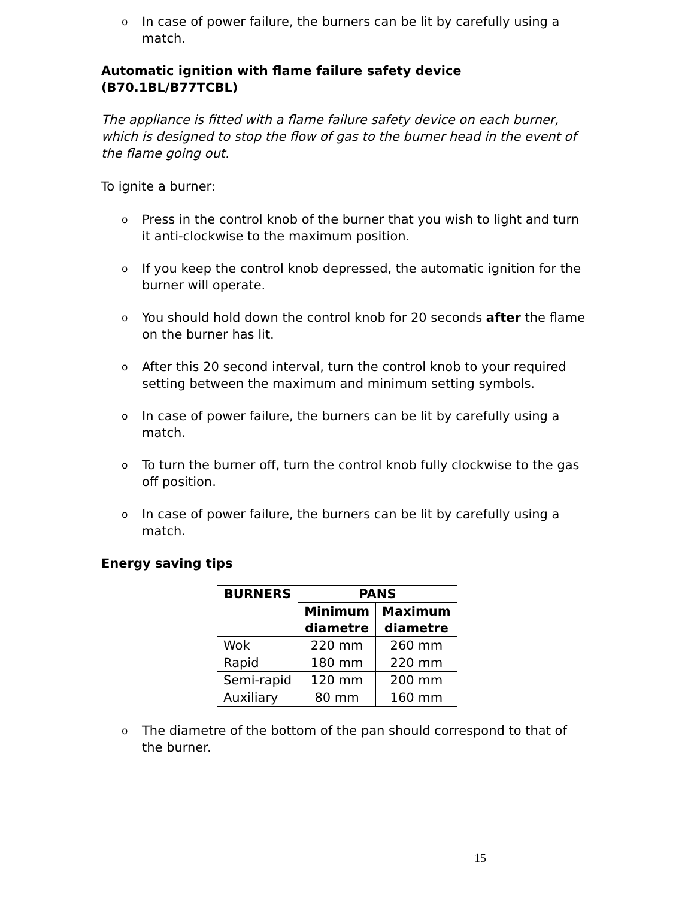o In case of power failure, the burners can be lit by carefully using a match.
Automatic ignition with flame failure safety device (B70.1BL/B77TCBL)
The appliance is fitted with a flame failure safety device on each burner, which is designed to stop the flow of gas to the burner head in the event of the flame going out.
To ignite a burner:
o Press in the control knob of the burner that you wish to light and turn it anti-clockwise to the maximum position.
o If you keep the control knob depressed, the automatic ignition for the burner will operate.
o You should hold down the control knob for 20 seconds after the flame on the burner has lit.
o After this 20 second interval, turn the control knob to your required setting between the maximum and minimum setting symbols.
o In case of power failure, the burners can be lit by carefully using a match.
o To turn the burner off, turn the control knob fully clockwise to the gas off position.
o In case of power failure, the burners can be lit by carefully using a match.
Energy saving tips
| BURNERS | PANS | |
| --- | --- | --- |
| | Minimum diametre | Maximum diametre |
| Wok | 220 mm | 260 mm |
| Rapid | 180 mm | 220 mm |
| Semi-rapid | 120 mm | 200 mm |
| Auxiliary | 80 mm | 160 mm |
o The diametre of the bottom of the pan should correspond to that of the burner.
15